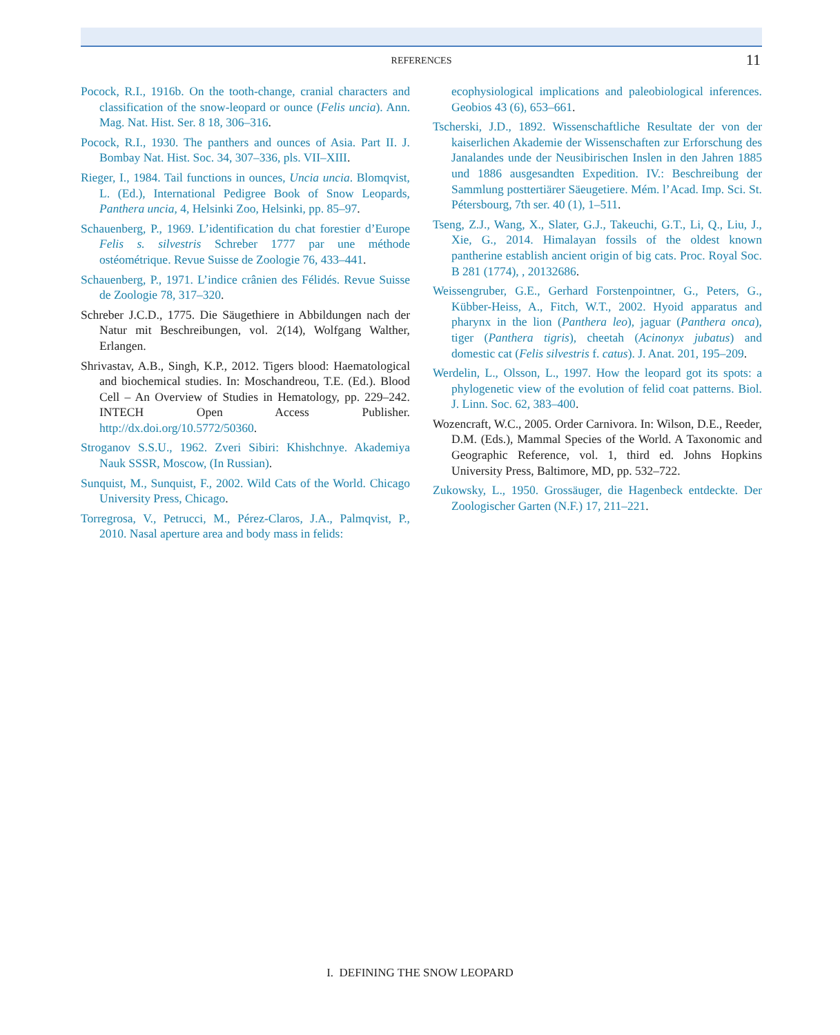REFERENCES 11
Pocock, R.I., 1916b. On the tooth-change, cranial characters and classification of the snow-leopard or ounce (Felis uncia). Ann. Mag. Nat. Hist. Ser. 8 18, 306–316.
Pocock, R.I., 1930. The panthers and ounces of Asia. Part II. J. Bombay Nat. Hist. Soc. 34, 307–336, pls. VII–XIII.
Rieger, I., 1984. Tail functions in ounces, Uncia uncia. Blomqvist, L. (Ed.), International Pedigree Book of Snow Leopards, Panthera uncia, 4, Helsinki Zoo, Helsinki, pp. 85–97.
Schauenberg, P., 1969. L’identification du chat forestier d’Europe Felis s. silvestris Schreber 1777 par une méthode ostéométrique. Revue Suisse de Zoologie 76, 433–441.
Schauenberg, P., 1971. L’indice crânien des Félidés. Revue Suisse de Zoologie 78, 317–320.
Schreber J.C.D., 1775. Die Säugethiere in Abbildungen nach der Natur mit Beschreibungen, vol. 2(14), Wolfgang Walther, Erlangen.
Shrivastav, A.B., Singh, K.P., 2012. Tigers blood: Haematological and biochemical studies. In: Moschandreou, T.E. (Ed.). Blood Cell – An Overview of Studies in Hematology, pp. 229–242. INTECH Open Access Publisher. http://dx.doi.org/10.5772/50360.
Stroganov S.S.U., 1962. Zveri Sibiri: Khishchnye. Akademiya Nauk SSSR, Moscow, (In Russian).
Sunquist, M., Sunquist, F., 2002. Wild Cats of the World. Chicago University Press, Chicago.
Torregrosa, V., Petrucci, M., Pérez-Claros, J.A., Palmqvist, P., 2010. Nasal aperture area and body mass in felids:
ecophysiological implications and paleobiological inferences. Geobios 43 (6), 653–661.
Tscherski, J.D., 1892. Wissenschaftliche Resultate der von der kaiserlichen Akademie der Wissenschaften zur Erforschung des Janalandes unde der Neusibirischen Inslen in den Jahren 1885 und 1886 ausgesandten Expedition. IV.: Beschreibung der Sammlung posttertiärer Säeugetiere. Mém. l’Acad. Imp. Sci. St. Pétersbourg, 7th ser. 40 (1), 1–511.
Tseng, Z.J., Wang, X., Slater, G.J., Takeuchi, G.T., Li, Q., Liu, J., Xie, G., 2014. Himalayan fossils of the oldest known pantherine establish ancient origin of big cats. Proc. Royal Soc. B 281 (1774), , 20132686.
Weissengruber, G.E., Gerhard Forstenpointner, G., Peters, G., Kübber-Heiss, A., Fitch, W.T., 2002. Hyoid apparatus and pharynx in the lion (Panthera leo), jaguar (Panthera onca), tiger (Panthera tigris), cheetah (Acinonyx jubatus) and domestic cat (Felis silvestris f. catus). J. Anat. 201, 195–209.
Werdelin, L., Olsson, L., 1997. How the leopard got its spots: a phylogenetic view of the evolution of felid coat patterns. Biol. J. Linn. Soc. 62, 383–400.
Wozencraft, W.C., 2005. Order Carnivora. In: Wilson, D.E., Reeder, D.M. (Eds.), Mammal Species of the World. A Taxonomic and Geographic Reference, vol. 1, third ed. Johns Hopkins University Press, Baltimore, MD, pp. 532–722.
Zukowsky, L., 1950. Grossäuger, die Hagenbeck entdeckte. Der Zoologischer Garten (N.F.) 17, 211–221.
I. DEFINING THE SNOW LEOPARD